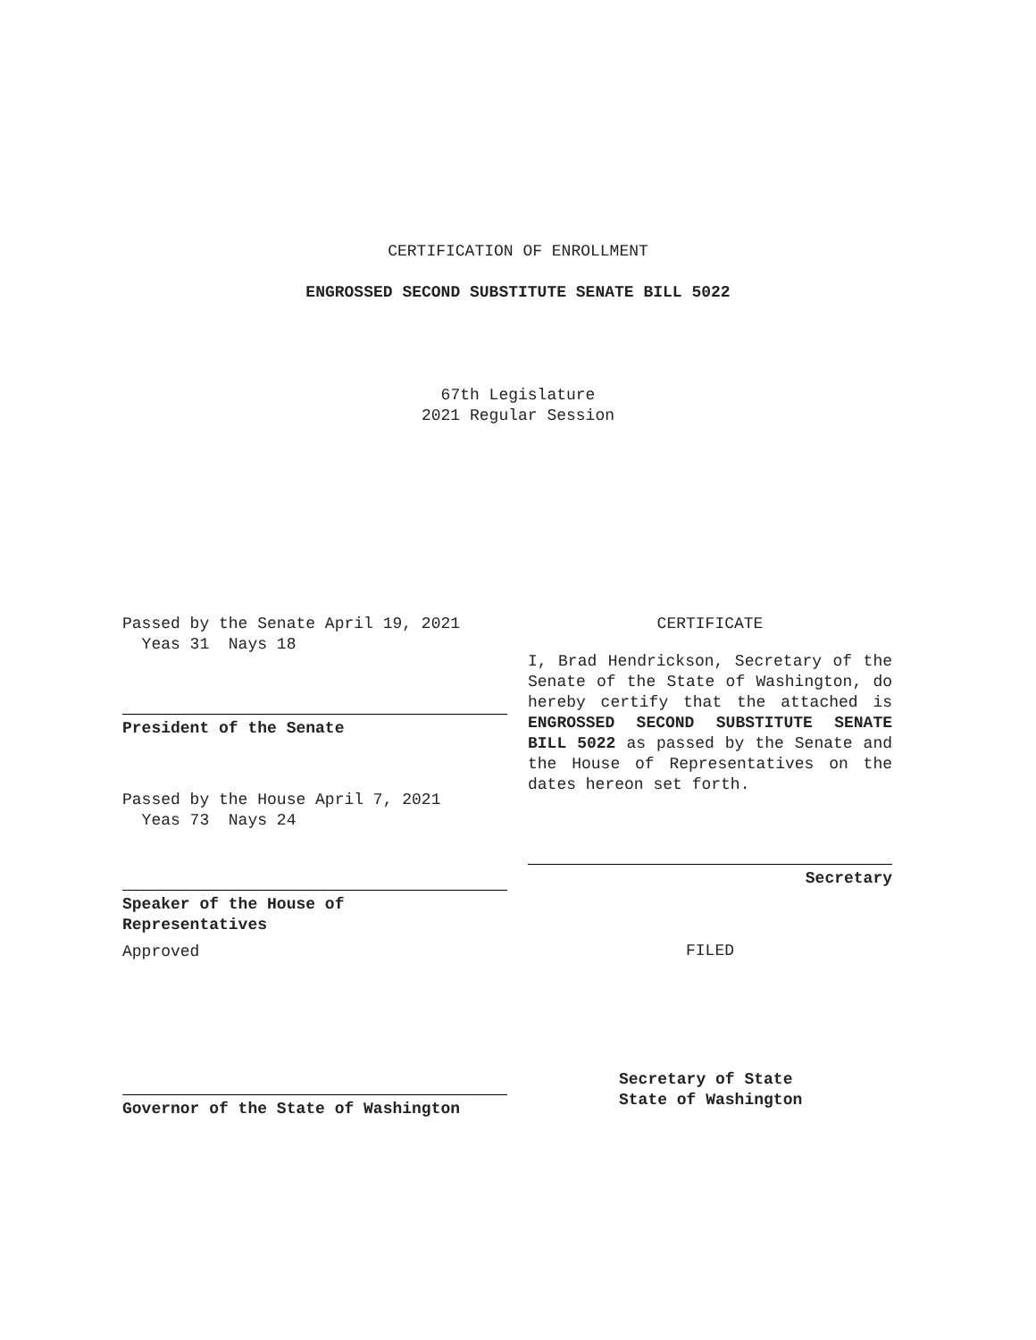CERTIFICATION OF ENROLLMENT
ENGROSSED SECOND SUBSTITUTE SENATE BILL 5022
67th Legislature
2021 Regular Session
Passed by the Senate April 19, 2021
Yeas 31 Nays 18
President of the Senate
Passed by the House April 7, 2021
Yeas 73 Nays 24
Speaker of the House of
Representatives
Approved
Governor of the State of Washington
CERTIFICATE
I, Brad Hendrickson, Secretary of the Senate of the State of Washington, do hereby certify that the attached is ENGROSSED SECOND SUBSTITUTE SENATE BILL 5022 as passed by the Senate and the House of Representatives on the dates hereon set forth.
Secretary
FILED
Secretary of State
State of Washington